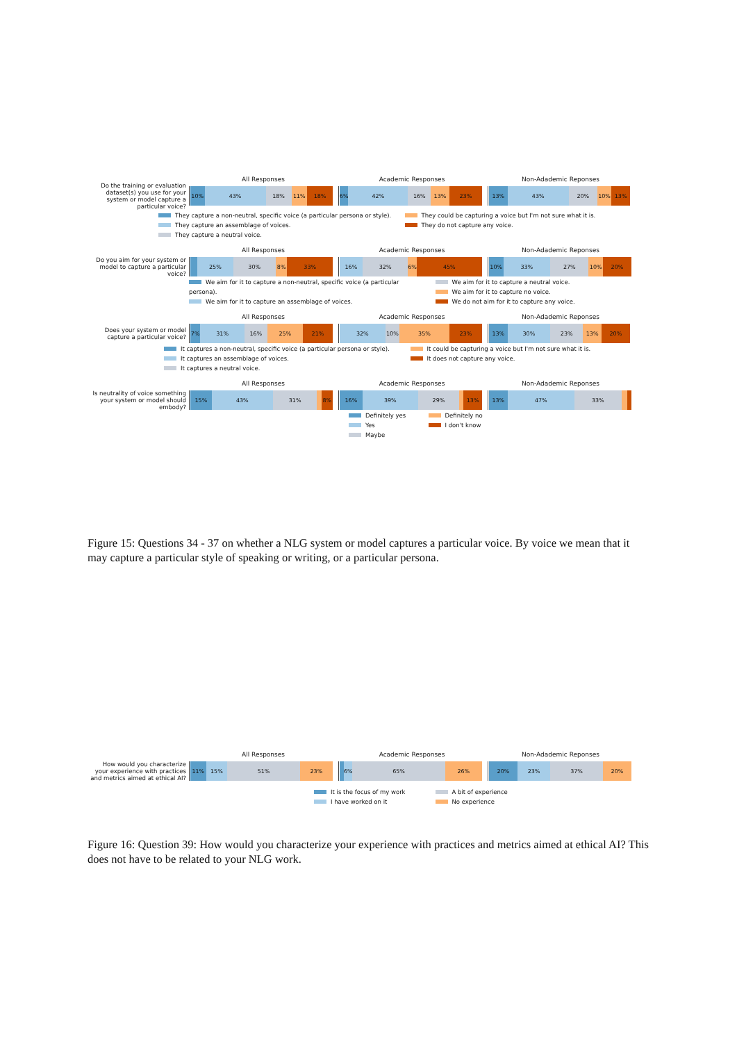All Responses Academic Responses Non-Adademic Reponses
Do the training or evaluation dataset(s) you use for your system or model capture a particular voice?
10% 43% 18% 11% 18% 6% 42% 16% 13% 23% 13% 43% 20% 10% 13%
They capture a non-neutral, specific voice (a particular persona or style).
They capture an assemblage of voices.
They capture a neutral voice.
They could be capturing a voice but I'm not sure what it is.
They do not capture any voice.
All Responses Academic Responses Non-Adademic Reponses
Do you aim for your system or model to capture a particular voice?
25% 30% 8% 33% 16% 32% 6% 45% 10% 33% 27% 10% 20%
We aim for it to capture a non-neutral, specific voice (a particular persona).
We aim for it to capture an assemblage of voices.
We aim for it to capture a neutral voice.
We aim for it to capture no voice.
We do not aim for it to capture any voice.
All Responses Academic Responses Non-Adademic Reponses
Does your system or model capture a particular voice?
7% 31% 16% 25% 21% 32% 10% 35% 23% 13% 30% 23% 13% 20%
It captures a non-neutral, specific voice (a particular persona or style).
It captures an assemblage of voices.
It captures a neutral voice.
It could be capturing a voice but I'm not sure what it is.
It does not capture any voice.
All Responses Academic Responses Non-Adademic Reponses
Is neutrality of voice something your system or model should embody?
15% 43% 31% 8% 16% 39% 29% 13% 13% 47% 33%
Definitely yes
Yes
Maybe
Definitely no
I don't know
Figure 15: Questions 34 - 37 on whether a NLG system or model captures a particular voice. By voice we mean that it may capture a particular style of speaking or writing, or a particular persona.
All Responses Academic Responses Non-Adademic Reponses
How would you characterize your experience with practices and metrics aimed at ethical AI?
11% 15% 51% 23% 6% 65% 26% 20% 23% 37% 20%
It is the focus of my work
I have worked on it
A bit of experience
No experience
Figure 16: Question 39: How would you characterize your experience with practices and metrics aimed at ethical AI? This does not have to be related to your NLG work.